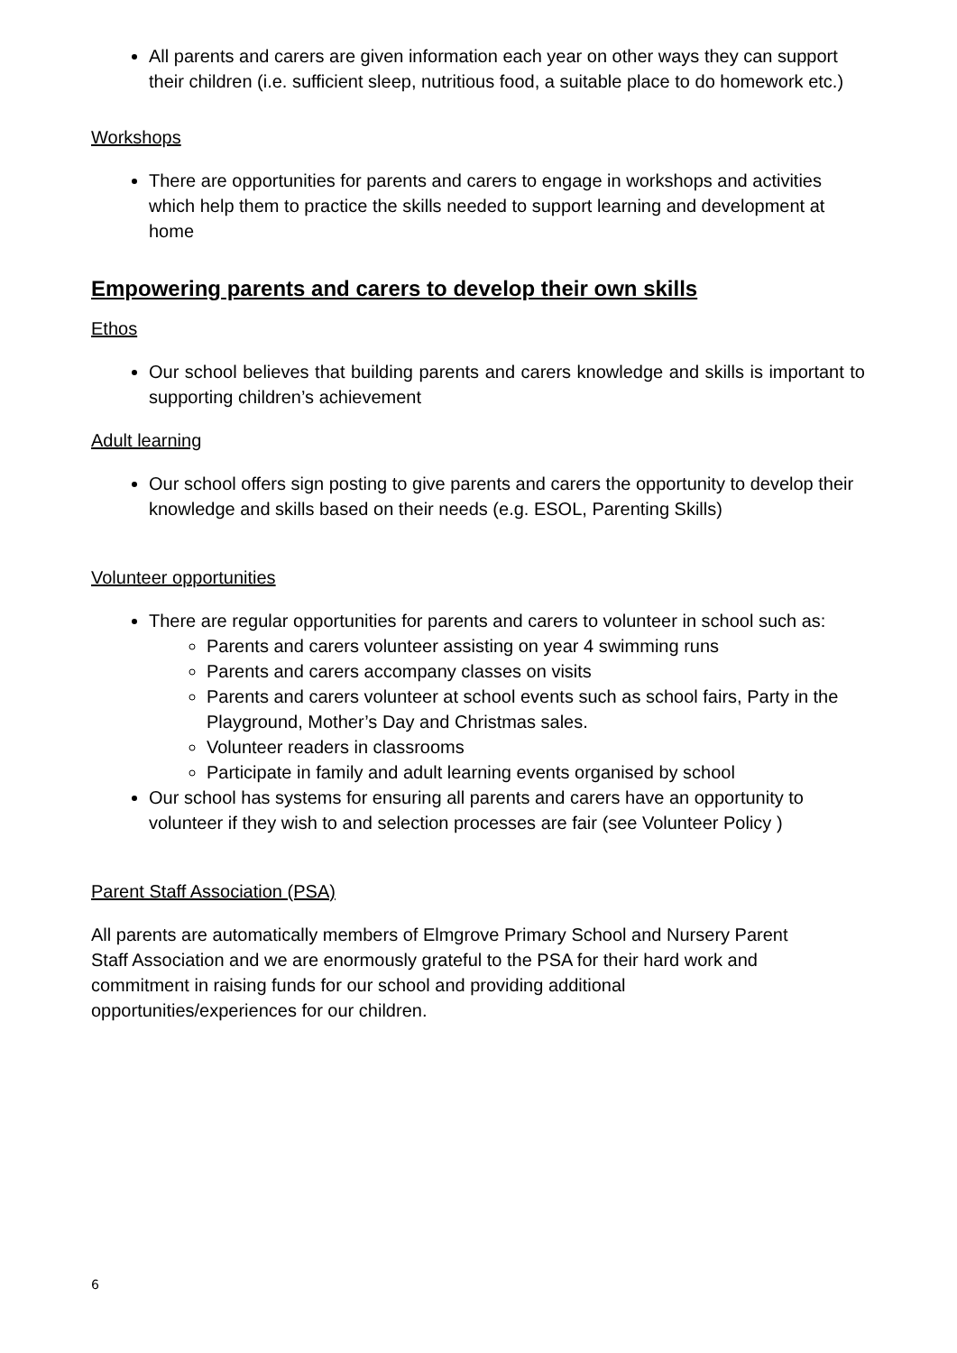All parents and carers are given information each year on other ways they can support their children (i.e. sufficient sleep, nutritious food, a suitable place to do homework etc.)
Workshops
There are opportunities for parents and carers to engage in workshops and activities which help them to practice the skills needed to support learning and development at home
Empowering parents and carers to develop their own skills
Ethos
Our school believes that building parents and carers knowledge and skills is important to supporting children’s achievement
Adult learning
Our school offers sign posting to give parents and carers the opportunity to develop their knowledge and skills based on their needs (e.g. ESOL, Parenting Skills)
Volunteer opportunities
There are regular opportunities for parents and carers to volunteer in school such as:
Parents and carers volunteer assisting on year 4 swimming runs
Parents and carers accompany classes on visits
Parents and carers volunteer at school events such as school fairs, Party in the Playground, Mother’s Day and Christmas sales.
Volunteer readers in classrooms
Participate in family and adult learning events organised by school
Our school has systems for ensuring all parents and carers have an opportunity to volunteer if they wish to and selection processes are fair (see Volunteer Policy )
Parent Staff Association (PSA)
All parents are automatically members of Elmgrove Primary School and Nursery Parent Staff Association and we are enormously grateful to the PSA for their hard work and commitment in raising funds for our school and providing additional opportunities/experiences for our children.
6